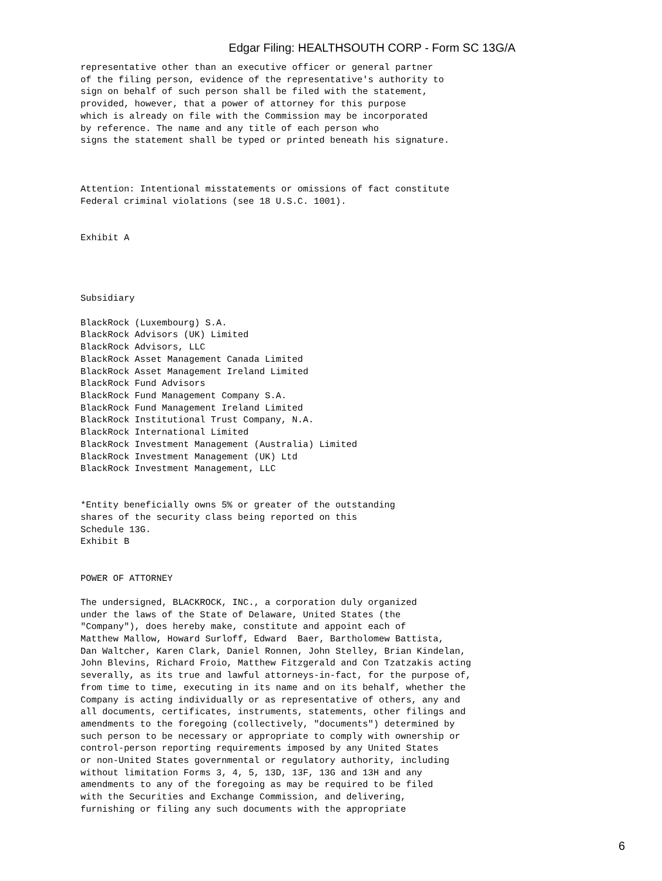Edgar Filing: HEALTHSOUTH CORP - Form SC 13G/A
representative other than an executive officer or general partner
of the filing person, evidence of the representative's authority to
sign on behalf of such person shall be filed with the statement,
provided, however, that a power of attorney for this purpose
which is already on file with the Commission may be incorporated
by reference. The name and any title of each person who
signs the statement shall be typed or printed beneath his signature.



Attention: Intentional misstatements or omissions of fact constitute
Federal criminal violations (see 18 U.S.C. 1001).


Exhibit A




Subsidiary

BlackRock (Luxembourg) S.A.
BlackRock Advisors (UK) Limited
BlackRock Advisors, LLC
BlackRock Asset Management Canada Limited
BlackRock Asset Management Ireland Limited
BlackRock Fund Advisors
BlackRock Fund Management Company S.A.
BlackRock Fund Management Ireland Limited
BlackRock Institutional Trust Company, N.A.
BlackRock International Limited
BlackRock Investment Management (Australia) Limited
BlackRock Investment Management (UK) Ltd
BlackRock Investment Management, LLC


*Entity beneficially owns 5% or greater of the outstanding
shares of the security class being reported on this
Schedule 13G.
Exhibit B


POWER OF ATTORNEY

The undersigned, BLACKROCK, INC., a corporation duly organized
under the laws of the State of Delaware, United States (the
"Company"), does hereby make, constitute and appoint each of
Matthew Mallow, Howard Surloff, Edward  Baer, Bartholomew Battista,
Dan Waltcher, Karen Clark, Daniel Ronnen, John Stelley, Brian Kindelan,
John Blevins, Richard Froio, Matthew Fitzgerald and Con Tzatzakis acting
severally, as its true and lawful attorneys-in-fact, for the purpose of,
from time to time, executing in its name and on its behalf, whether the
Company is acting individually or as representative of others, any and
all documents, certificates, instruments, statements, other filings and
amendments to the foregoing (collectively, "documents") determined by
such person to be necessary or appropriate to comply with ownership or
control-person reporting requirements imposed by any United States
or non-United States governmental or regulatory authority, including
without limitation Forms 3, 4, 5, 13D, 13F, 13G and 13H and any
amendments to any of the foregoing as may be required to be filed
with the Securities and Exchange Commission, and delivering,
furnishing or filing any such documents with the appropriate
6